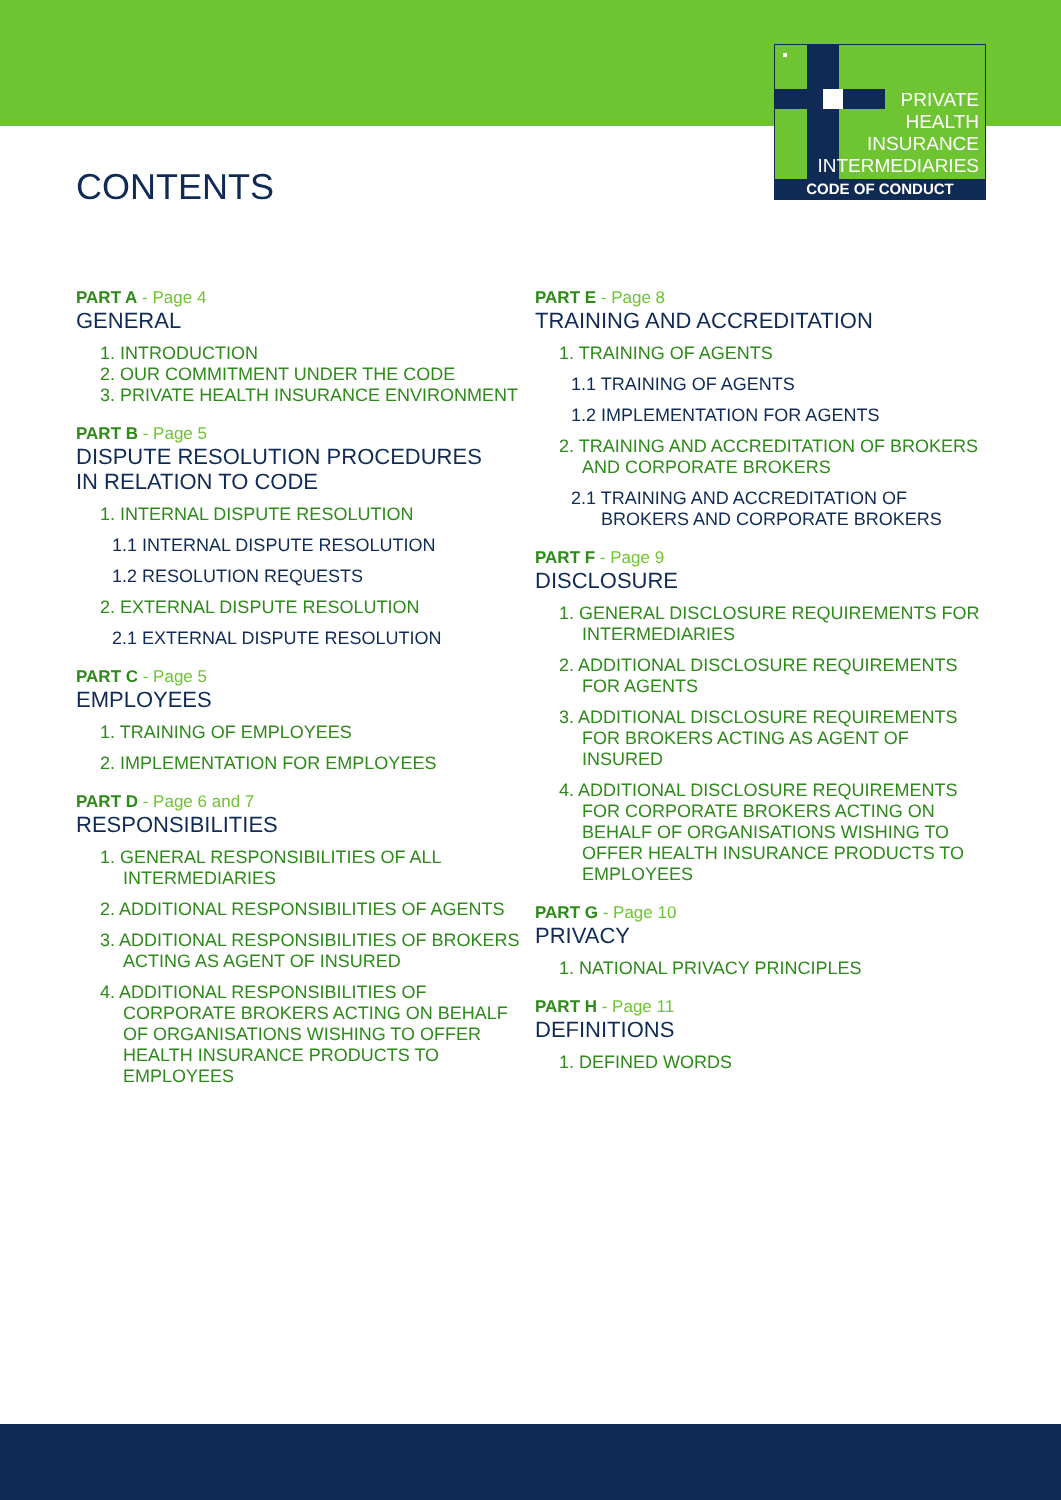PRIVATE
HEALTH
INSURANCE
INTERMEDIARIES
CODE OF CONDUCT
CONTENTS
PART A - Page 4
GENERAL
1. INTRODUCTION
2. OUR COMMITMENT UNDER THE CODE
3. PRIVATE HEALTH INSURANCE ENVIRONMENT
PART B - Page 5
DISPUTE RESOLUTION PROCEDURES
IN RELATION TO CODE
1. INTERNAL DISPUTE RESOLUTION
1.1 INTERNAL DISPUTE RESOLUTION
1.2 RESOLUTION REQUESTS
2. EXTERNAL DISPUTE RESOLUTION
2.1 EXTERNAL DISPUTE RESOLUTION
PART C - Page 5
EMPLOYEES
1. TRAINING OF EMPLOYEES
2. IMPLEMENTATION FOR EMPLOYEES
PART D - Page 6 and 7
RESPONSIBILITIES
1. GENERAL RESPONSIBILITIES OF ALL INTERMEDIARIES
2. ADDITIONAL RESPONSIBILITIES OF AGENTS
3. ADDITIONAL RESPONSIBILITIES OF BROKERS ACTING AS AGENT OF INSURED
4. ADDITIONAL RESPONSIBILITIES OF CORPORATE BROKERS ACTING ON BEHALF OF ORGANISATIONS WISHING TO OFFER HEALTH INSURANCE PRODUCTS TO EMPLOYEES
PART E - Page 8
TRAINING AND ACCREDITATION
1. TRAINING OF AGENTS
1.1 TRAINING OF AGENTS
1.2 IMPLEMENTATION FOR AGENTS
2. TRAINING AND ACCREDITATION OF BROKERS AND CORPORATE BROKERS
2.1 TRAINING AND ACCREDITATION OF BROKERS AND CORPORATE BROKERS
PART F - Page 9
DISCLOSURE
1. GENERAL DISCLOSURE REQUIREMENTS FOR INTERMEDIARIES
2. ADDITIONAL DISCLOSURE REQUIREMENTS FOR AGENTS
3. ADDITIONAL DISCLOSURE REQUIREMENTS FOR BROKERS ACTING AS AGENT OF INSURED
4. ADDITIONAL DISCLOSURE REQUIREMENTS FOR CORPORATE BROKERS ACTING ON BEHALF OF ORGANISATIONS WISHING TO OFFER HEALTH INSURANCE PRODUCTS TO EMPLOYEES
PART G - Page 10
PRIVACY
1. NATIONAL PRIVACY PRINCIPLES
PART H - Page 11
DEFINITIONS
1. DEFINED WORDS